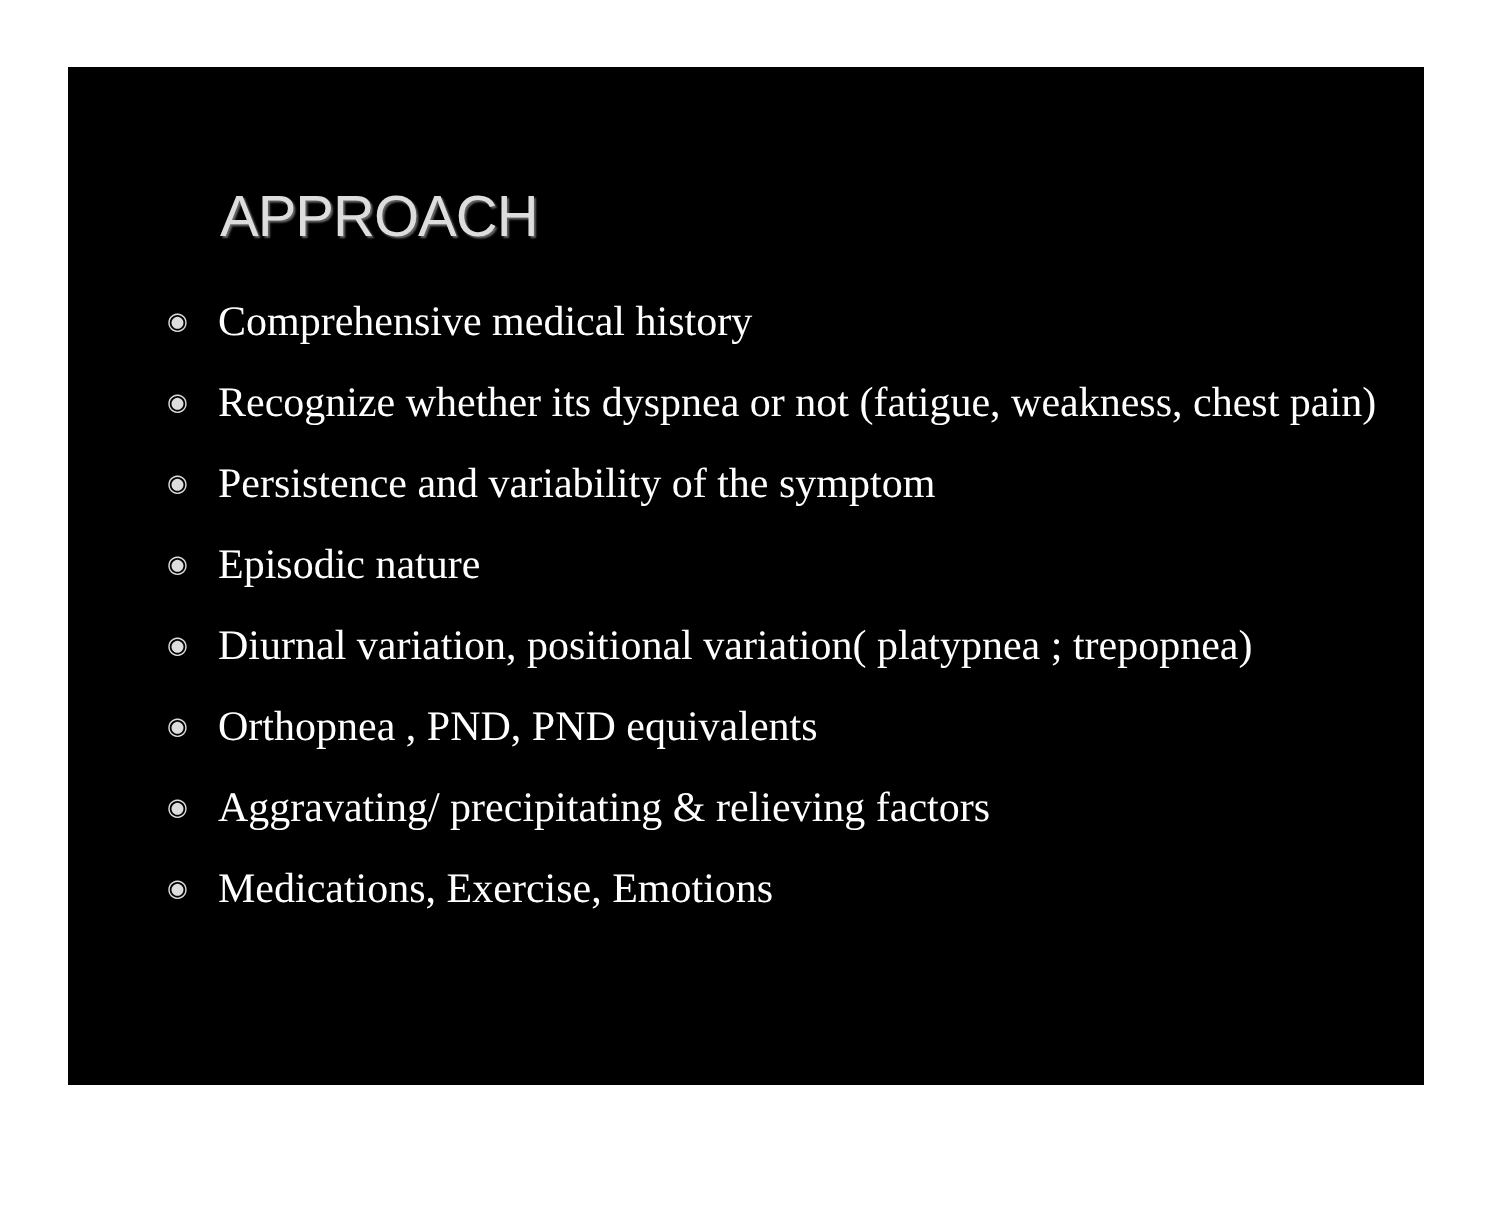APPROACH
◉ Comprehensive medical history
◉ Recognize whether its dyspnea or not (fatigue, weakness, chest pain)
◉ Persistence and variability of the symptom
◉ Episodic nature
◉ Diurnal variation, positional variation( platypnea ; trepopnea)
◉ Orthopnea , PND, PND equivalents
◉ Aggravating/ precipitating & relieving factors
◉ Medications, Exercise, Emotions